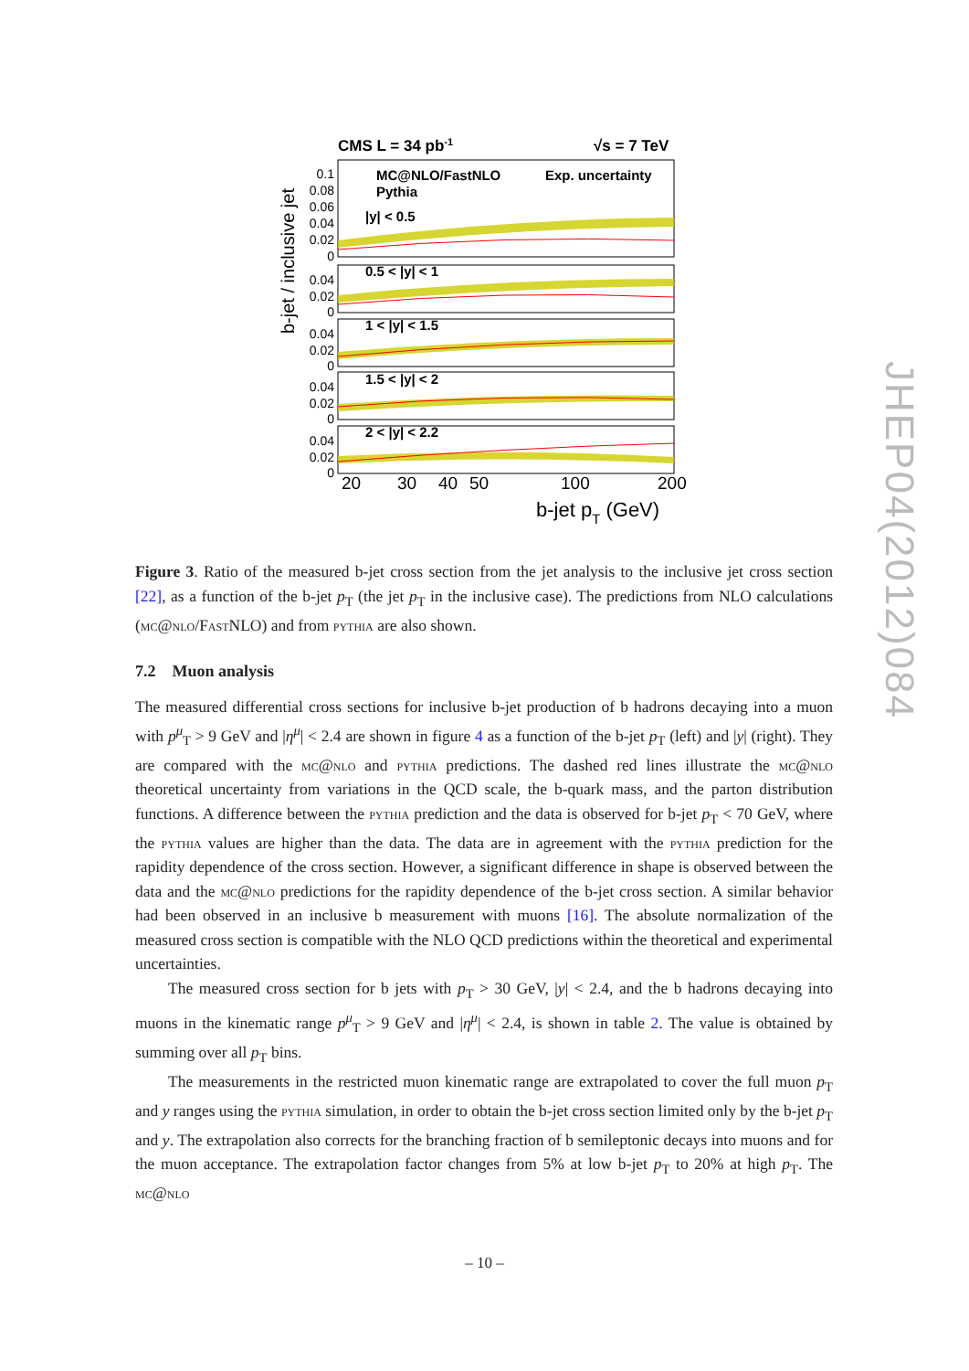CMS L = 34 pb-1
√s = 7 TeV
b-jet / inclusive jet
MC@NLO/FastNLO
Exp. uncertainty
Pythia
|y| < 0.5
0.5 < |y| < 1
1 < |y| < 1.5
1.5 < |y| < 2
2 < |y| < 2.2
0.1
0.08
0.06
0.04
0.02
0
0.04
0.02
0
0.04
0.02
0
0.04
0.02
0
0.04
0.02
0
20
30
40
50
100
200
b-jet pT (GeV)
Figure 3. Ratio of the measured b-jet cross section from the jet analysis to the inclusive jet cross section [22], as a function of the b-jet p<sub>T</sub> (the jet p<sub>T</sub> in the inclusive case). The predictions from NLO calculations (mc@nlo/FastNLO) and from pythia are also shown.
7.2 Muon analysis
The measured differential cross sections for inclusive b-jet production of b hadrons decaying into a muon with p<sup>μ</sup><sub>T</sub> > 9 GeV and |η<sup>μ</sup>| < 2.4 are shown in figure 4 as a function of the b-jet p<sub>T</sub> (left) and |y| (right). They are compared with the mc@nlo and pythia predictions. The dashed red lines illustrate the mc@nlo theoretical uncertainty from variations in the QCD scale, the b-quark mass, and the parton distribution functions. A difference between the pythia prediction and the data is observed for b-jet p<sub>T</sub> < 70 GeV, where the pythia values are higher than the data. The data are in agreement with the pythia prediction for the rapidity dependence of the cross section. However, a significant difference in shape is observed between the data and the mc@nlo predictions for the rapidity dependence of the b-jet cross section. A similar behavior had been observed in an inclusive b measurement with muons [16]. The absolute normalization of the measured cross section is compatible with the NLO QCD predictions within the theoretical and experimental uncertainties.
The measured cross section for b jets with p<sub>T</sub> > 30 GeV, |y| < 2.4, and the b hadrons decaying into muons in the kinematic range p<sup>μ</sup><sub>T</sub> > 9 GeV and |η<sup>μ</sup>| < 2.4, is shown in table 2. The value is obtained by summing over all p<sub>T</sub> bins.
The measurements in the restricted muon kinematic range are extrapolated to cover the full muon p<sub>T</sub> and y ranges using the pythia simulation, in order to obtain the b-jet cross section limited only by the b-jet p<sub>T</sub> and y. The extrapolation also corrects for the branching fraction of b semileptonic decays into muons and for the muon acceptance. The extrapolation factor changes from 5% at low b-jet p<sub>T</sub> to 20% at high p<sub>T</sub>. The mc@nlo
JHEP04(2012)084
– 10 –